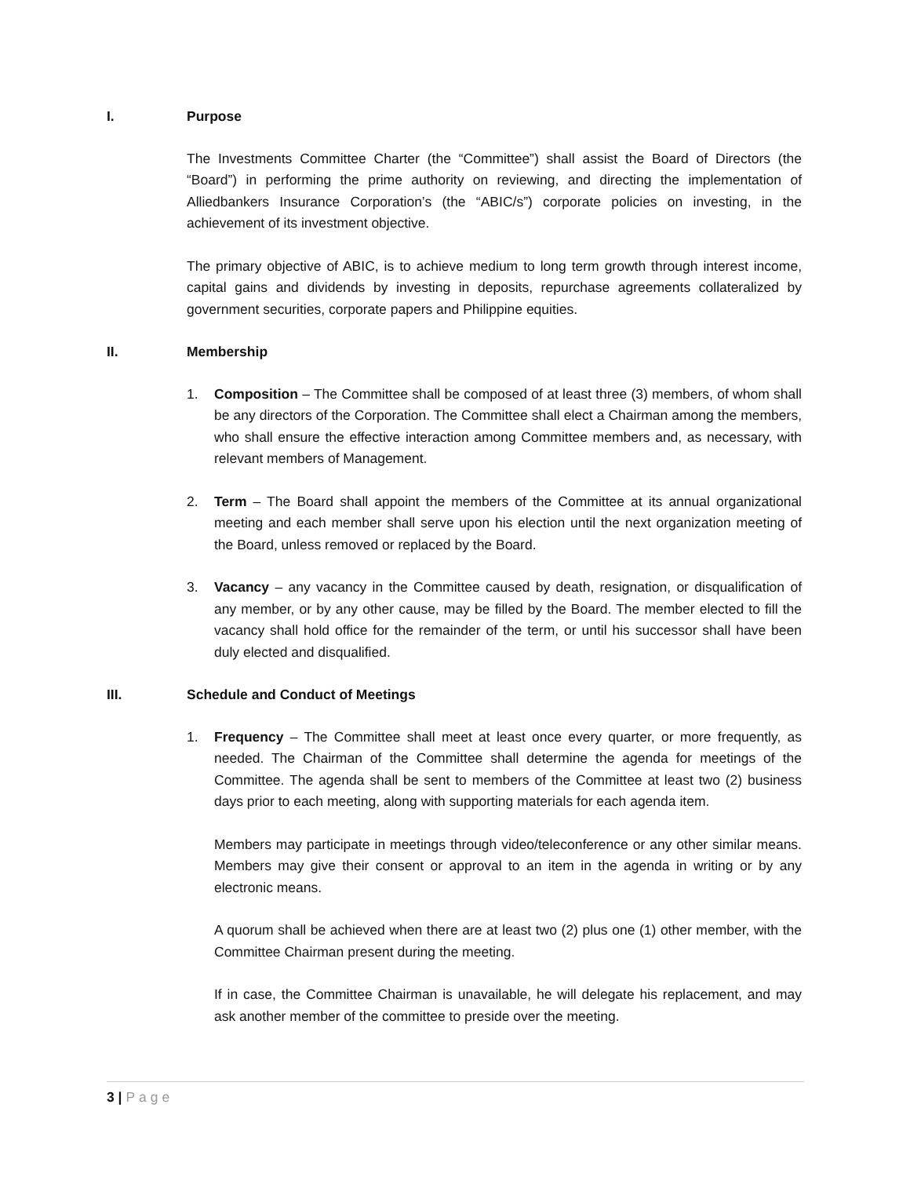I. Purpose
The Investments Committee Charter (the “Committee”) shall assist the Board of Directors (the “Board”) in performing the prime authority on reviewing, and directing the implementation of Alliedbankers Insurance Corporation’s (the “ABIC/s”) corporate policies on investing, in the achievement of its investment objective.
The primary objective of ABIC, is to achieve medium to long term growth through interest income, capital gains and dividends by investing in deposits, repurchase agreements collateralized by government securities, corporate papers and Philippine equities.
II. Membership
1. Composition – The Committee shall be composed of at least three (3) members, of whom shall be any directors of the Corporation. The Committee shall elect a Chairman among the members, who shall ensure the effective interaction among Committee members and, as necessary, with relevant members of Management.
2. Term – The Board shall appoint the members of the Committee at its annual organizational meeting and each member shall serve upon his election until the next organization meeting of the Board, unless removed or replaced by the Board.
3. Vacancy – any vacancy in the Committee caused by death, resignation, or disqualification of any member, or by any other cause, may be filled by the Board. The member elected to fill the vacancy shall hold office for the remainder of the term, or until his successor shall have been duly elected and disqualified.
III. Schedule and Conduct of Meetings
1. Frequency – The Committee shall meet at least once every quarter, or more frequently, as needed. The Chairman of the Committee shall determine the agenda for meetings of the Committee. The agenda shall be sent to members of the Committee at least two (2) business days prior to each meeting, along with supporting materials for each agenda item.
Members may participate in meetings through video/teleconference or any other similar means. Members may give their consent or approval to an item in the agenda in writing or by any electronic means.
A quorum shall be achieved when there are at least two (2) plus one (1) other member, with the Committee Chairman present during the meeting.
If in case, the Committee Chairman is unavailable, he will delegate his replacement, and may ask another member of the committee to preside over the meeting.
3 | Page